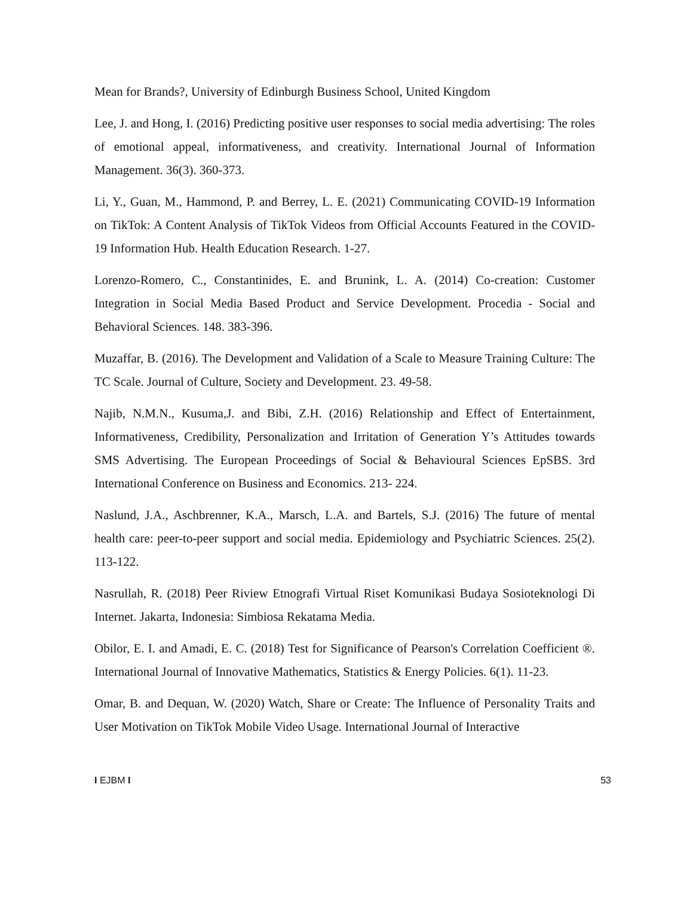Mean for Brands?, University of Edinburgh Business School, United Kingdom
Lee, J. and Hong, I. (2016) Predicting positive user responses to social media advertising: The roles of emotional appeal, informativeness, and creativity. International Journal of Information Management. 36(3). 360-373.
Li, Y., Guan, M., Hammond, P. and Berrey, L. E. (2021) Communicating COVID-19 Information on TikTok: A Content Analysis of TikTok Videos from Official Accounts Featured in the COVID-19 Information Hub. Health Education Research. 1-27.
Lorenzo-Romero, C., Constantinides, E. and Brunink, L. A. (2014) Co-creation: Customer Integration in Social Media Based Product and Service Development. Procedia - Social and Behavioral Sciences. 148. 383-396.
Muzaffar, B. (2016). The Development and Validation of a Scale to Measure Training Culture: The TC Scale. Journal of Culture, Society and Development. 23. 49-58.
Najib, N.M.N., Kusuma,J. and Bibi, Z.H. (2016) Relationship and Effect of Entertainment, Informativeness, Credibility, Personalization and Irritation of Generation Y’s Attitudes towards SMS Advertising. The European Proceedings of Social & Behavioural Sciences EpSBS. 3rd International Conference on Business and Economics. 213- 224.
Naslund, J.A., Aschbrenner, K.A., Marsch, L.A. and Bartels, S.J. (2016) The future of mental health care: peer-to-peer support and social media. Epidemiology and Psychiatric Sciences. 25(2). 113-122.
Nasrullah, R. (2018) Peer Riview Etnografi Virtual Riset Komunikasi Budaya Sosioteknologi Di Internet. Jakarta, Indonesia: Simbiosa Rekatama Media.
Obilor, E. I. and Amadi, E. C. (2018) Test for Significance of Pearson's Correlation Coefficient ®. International Journal of Innovative Mathematics, Statistics & Energy Policies. 6(1). 11-23.
Omar, B. and Dequan, W. (2020) Watch, Share or Create: The Influence of Personality Traits and User Motivation on TikTok Mobile Video Usage. International Journal of Interactive
I EJBM I 53